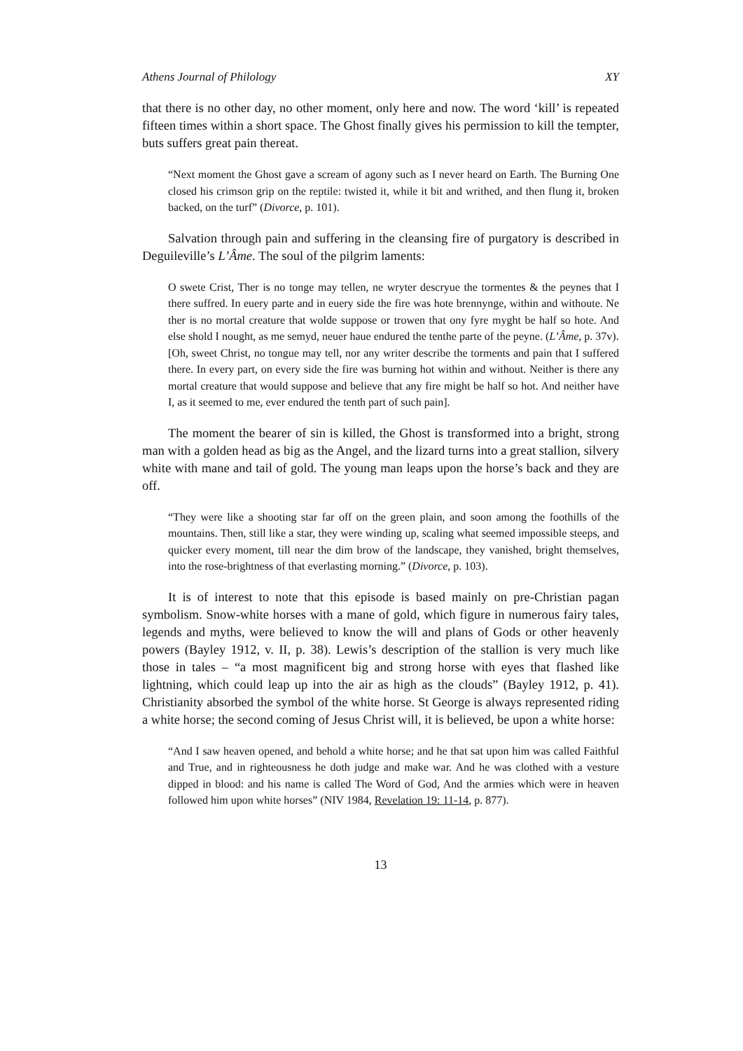Athens Journal of Philology XY
that there is no other day, no other moment, only here and now. The word ‘kill’ is repeated fifteen times within a short space. The Ghost finally gives his permission to kill the tempter, buts suffers great pain thereat.
“Next moment the Ghost gave a scream of agony such as I never heard on Earth. The Burning One closed his crimson grip on the reptile: twisted it, while it bit and writhed, and then flung it, broken backed, on the turf” (Divorce, p. 101).
Salvation through pain and suffering in the cleansing fire of purgatory is described in Deguileville’s L’Âme. The soul of the pilgrim laments:
O swete Crist, Ther is no tonge may tellen, ne wryter descryue the tormentes & the peynes that I there suffred. In euery parte and in euery side the fire was hote brennynge, within and withoute. Ne ther is no mortal creature that wolde suppose or trowen that ony fyre myght be half so hote. And else shold I nought, as me semyd, neuer haue endured the tenthe parte of the peyne. (L’Âme, p. 37v).
[Oh, sweet Christ, no tongue may tell, nor any writer describe the torments and pain that I suffered there. In every part, on every side the fire was burning hot within and without. Neither is there any mortal creature that would suppose and believe that any fire might be half so hot. And neither have I, as it seemed to me, ever endured the tenth part of such pain].
The moment the bearer of sin is killed, the Ghost is transformed into a bright, strong man with a golden head as big as the Angel, and the lizard turns into a great stallion, silvery white with mane and tail of gold. The young man leaps upon the horse’s back and they are off.
“They were like a shooting star far off on the green plain, and soon among the foothills of the mountains. Then, still like a star, they were winding up, scaling what seemed impossible steeps, and quicker every moment, till near the dim brow of the landscape, they vanished, bright themselves, into the rose-brightness of that everlasting morning.” (Divorce, p. 103).
It is of interest to note that this episode is based mainly on pre-Christian pagan symbolism. Snow-white horses with a mane of gold, which figure in numerous fairy tales, legends and myths, were believed to know the will and plans of Gods or other heavenly powers (Bayley 1912, v. II, p. 38). Lewis’s description of the stallion is very much like those in tales – “a most magnificent big and strong horse with eyes that flashed like lightning, which could leap up into the air as high as the clouds” (Bayley 1912, p. 41). Christianity absorbed the symbol of the white horse. St George is always represented riding a white horse; the second coming of Jesus Christ will, it is believed, be upon a white horse:
“And I saw heaven opened, and behold a white horse; and he that sat upon him was called Faithful and True, and in righteousness he doth judge and make war. And he was clothed with a vesture dipped in blood: and his name is called The Word of God, And the armies which were in heaven followed him upon white horses” (NIV 1984, Revelation 19: 11-14, p. 877).
13